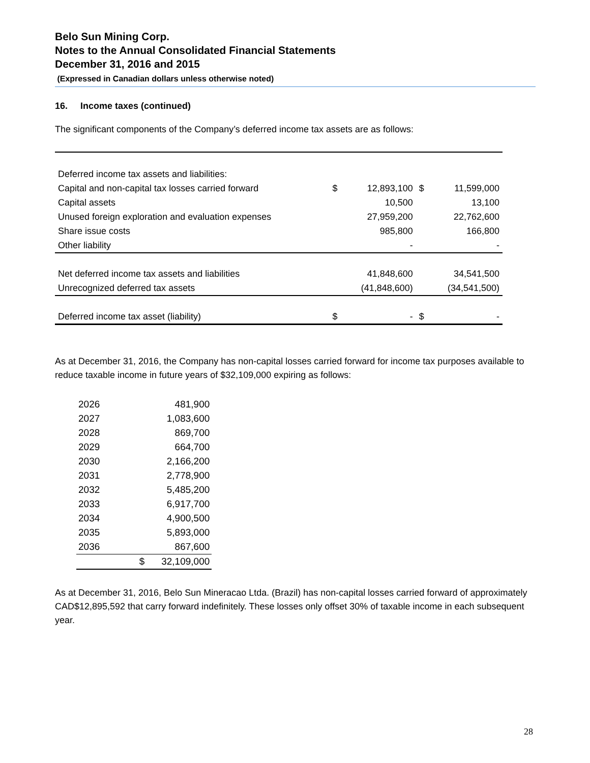Belo Sun Mining Corp.
Notes to the Annual Consolidated Financial Statements
December 31, 2016 and 2015
(Expressed in Canadian dollars unless otherwise noted)
16. Income taxes (continued)
The significant components of the Company’s deferred income tax assets are as follows:
| Deferred income tax assets and liabilities: | | | | |
| Capital and non-capital tax losses carried forward | $ | 12,893,100 | $ | 11,599,000 |
| Capital assets | | 10,500 | | 13,100 |
| Unused foreign exploration and evaluation expenses | | 27,959,200 | | 22,762,600 |
| Share issue costs | | 985,800 | | 166,800 |
| Other liability | | - | | - |
| Net deferred income tax assets and liabilities | | 41,848,600 | | 34,541,500 |
| Unrecognized deferred tax assets | | (41,848,600) | | (34,541,500) |
| Deferred income tax asset (liability) | $ | - | $ | - |
As at December 31, 2016, the Company has non-capital losses carried forward for income tax purposes available to reduce taxable income in future years of $32,109,000 expiring as follows:
| 2026 | | 481,900 |
| 2027 | | 1,083,600 |
| 2028 | | 869,700 |
| 2029 | | 664,700 |
| 2030 | | 2,166,200 |
| 2031 | | 2,778,900 |
| 2032 | | 5,485,200 |
| 2033 | | 6,917,700 |
| 2034 | | 4,900,500 |
| 2035 | | 5,893,000 |
| 2036 | | 867,600 |
| | $ | 32,109,000 |
As at December 31, 2016, Belo Sun Mineracao Ltda. (Brazil) has non-capital losses carried forward of approximately CAD$12,895,592 that carry forward indefinitely. These losses only offset 30% of taxable income in each subsequent year.
28